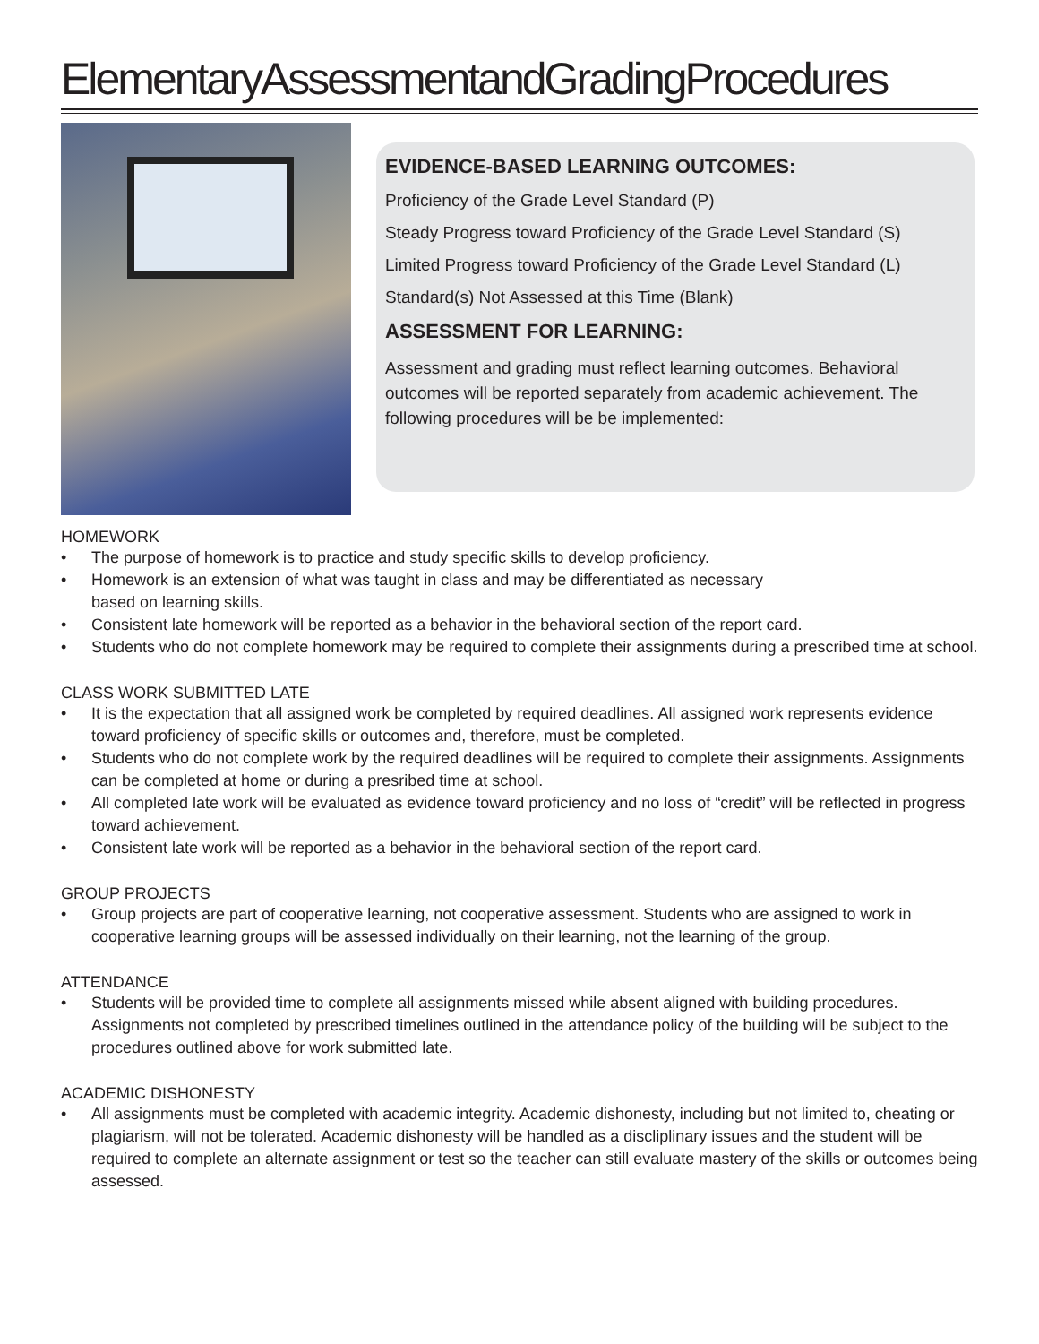ElementaryAssessmentandGradingProcedures
EVIDENCE-BASED LEARNING OUTCOMES:
Proficiency of the Grade Level Standard (P)
Steady Progress toward Proficiency of the Grade Level Standard (S)
Limited Progress toward Proficiency of the Grade Level Standard (L)
Standard(s) Not Assessed at this Time (Blank)
ASSESSMENT FOR LEARNING:
Assessment and grading must reflect learning outcomes. Behavioral outcomes will be reported separately from academic achievement. The following procedures will be be implemented:
HOMEWORK
• The purpose of homework is to practice and study specific skills to develop proficiency.
• Homework is an extension of what was taught in class and may be differentiated as necessary
based on learning skills.
• Consistent late homework will be reported as a behavior in the behavioral section of the report card.
• Students who do not complete homework may be required to complete their assignments during a prescribed time at school.
CLASS WORK SUBMITTED LATE
• It is the expectation that all assigned work be completed by required deadlines. All assigned work represents evidence toward proficiency of specific skills or outcomes and, therefore, must be completed.
• Students who do not complete work by the required deadlines will be required to complete their assignments. Assignments can be completed at home or during a presribed time at school.
• All completed late work will be evaluated as evidence toward proficiency and no loss of “credit” will be reflected in progress toward achievement.
• Consistent late work will be reported as a behavior in the behavioral section of the report card.
GROUP PROJECTS
• Group projects are part of cooperative learning, not cooperative assessment. Students who are assigned to work in cooperative learning groups will be assessed individually on their learning, not the learning of the group.
ATTENDANCE
• Students will be provided time to complete all assignments missed while absent aligned with building procedures. Assignments not completed by prescribed timelines outlined in the attendance policy of the building will be subject to the procedures outlined above for work submitted late.
ACADEMIC DISHONESTY
• All assignments must be completed with academic integrity. Academic dishonesty, including but not limited to, cheating or plagiarism, will not be tolerated. Academic dishonesty will be handled as a discliplinary issues and the student will be required to complete an alternate assignment or test so the teacher can still evaluate mastery of the skills or outcomes being assessed.